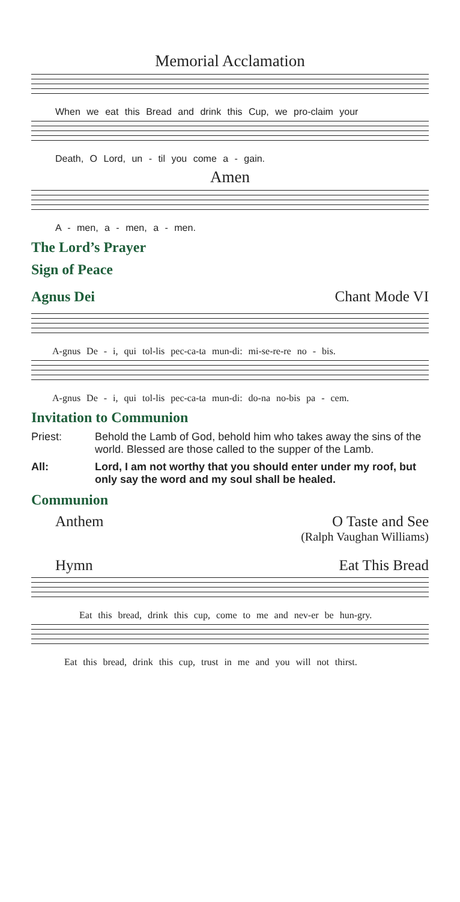Memorial Acclamation
When we eat this Bread and drink this Cup, we pro-claim your
Death, O Lord, un - til you come a - gain.
Amen
A - men, a - men, a - men.
The Lord’s Prayer
Sign of Peace
Agnus Dei
Chant Mode VI
A-gnus De - i, qui tol-lis pec-ca-ta mun-di: mi-se-re-re no - bis.
A-gnus De - i, qui tol-lis pec-ca-ta mun-di: do-na no-bis pa - cem.
Invitation to Communion
Priest: Behold the Lamb of God, behold him who takes away the sins of the world. Blessed are those called to the supper of the Lamb.
All: Lord, I am not worthy that you should enter under my roof, but only say the word and my soul shall be healed.
Communion
Anthem O Taste and See
(Ralph Vaughan Williams)
Hymn Eat This Bread
Eat this bread, drink this cup, come to me and nev-er be hun-gry.
Eat this bread, drink this cup, trust in me and you will not thirst.